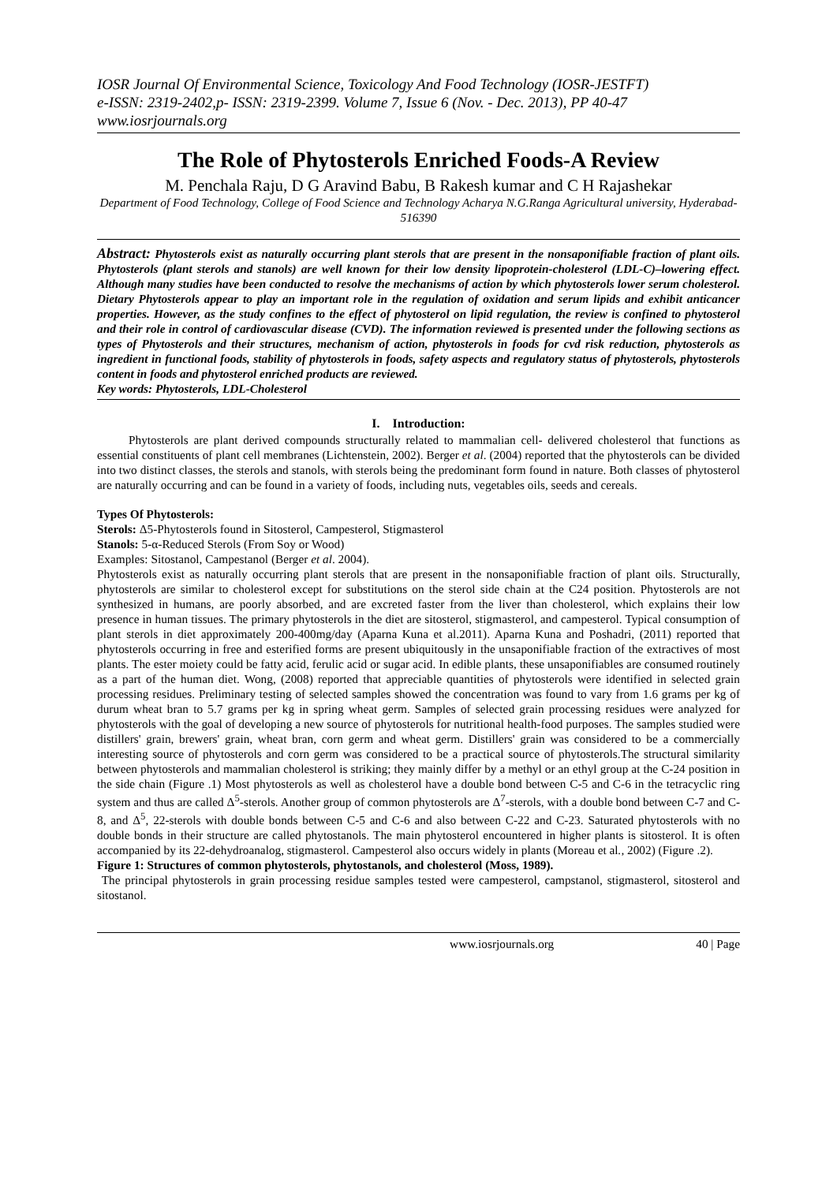IOSR Journal Of Environmental Science, Toxicology And Food Technology (IOSR-JESTFT)
e-ISSN: 2319-2402,p- ISSN: 2319-2399. Volume 7, Issue 6 (Nov. - Dec. 2013), PP 40-47
www.iosrjournals.org
The Role of Phytosterols Enriched Foods-A Review
M. Penchala Raju, D G Aravind Babu, B Rakesh kumar and C H Rajashekar
Department of Food Technology, College of Food Science and Technology Acharya N.G.Ranga Agricultural university, Hyderabad-516390
Abstract: Phytosterols exist as naturally occurring plant sterols that are present in the nonsaponifiable fraction of plant oils. Phytosterols (plant sterols and stanols) are well known for their low density lipoprotein-cholesterol (LDL-C)–lowering effect. Although many studies have been conducted to resolve the mechanisms of action by which phytosterols lower serum cholesterol. Dietary Phytosterols appear to play an important role in the regulation of oxidation and serum lipids and exhibit anticancer properties. However, as the study confines to the effect of phytosterol on lipid regulation, the review is confined to phytosterol and their role in control of cardiovascular disease (CVD). The information reviewed is presented under the following sections as types of Phytosterols and their structures, mechanism of action, phytosterols in foods for cvd risk reduction, phytosterols as ingredient in functional foods, stability of phytosterols in foods, safety aspects and regulatory status of phytosterols, phytosterols content in foods and phytosterol enriched products are reviewed.
Key words: Phytosterols, LDL-Cholesterol
I. Introduction:
Phytosterols are plant derived compounds structurally related to mammalian cell- delivered cholesterol that functions as essential constituents of plant cell membranes (Lichtenstein, 2002). Berger et al. (2004) reported that the phytosterols can be divided into two distinct classes, the sterols and stanols, with sterols being the predominant form found in nature. Both classes of phytosterol are naturally occurring and can be found in a variety of foods, including nuts, vegetables oils, seeds and cereals.
Types Of Phytosterols:
Sterols: Δ5-Phytosterols found in Sitosterol, Campesterol, Stigmasterol
Stanols: 5-α-Reduced Sterols (From Soy or Wood)
Examples: Sitostanol, Campestanol (Berger et al. 2004).
Phytosterols exist as naturally occurring plant sterols that are present in the nonsaponifiable fraction of plant oils. Structurally, phytosterols are similar to cholesterol except for substitutions on the sterol side chain at the C24 position. Phytosterols are not synthesized in humans, are poorly absorbed, and are excreted faster from the liver than cholesterol, which explains their low presence in human tissues. The primary phytosterols in the diet are sitosterol, stigmasterol, and campesterol. Typical consumption of plant sterols in diet approximately 200-400mg/day (Aparna Kuna et al.2011). Aparna Kuna and Poshadri, (2011) reported that phytosterols occurring in free and esterified forms are present ubiquitously in the unsaponifiable fraction of the extractives of most plants. The ester moiety could be fatty acid, ferulic acid or sugar acid. In edible plants, these unsaponifiables are consumed routinely as a part of the human diet. Wong, (2008) reported that appreciable quantities of phytosterols were identified in selected grain processing residues. Preliminary testing of selected samples showed the concentration was found to vary from 1.6 grams per kg of durum wheat bran to 5.7 grams per kg in spring wheat germ. Samples of selected grain processing residues were analyzed for phytosterols with the goal of developing a new source of phytosterols for nutritional health-food purposes. The samples studied were distillers' grain, brewers' grain, wheat bran, corn germ and wheat germ. Distillers' grain was considered to be a commercially interesting source of phytosterols and corn germ was considered to be a practical source of phytosterols.The structural similarity between phytosterols and mammalian cholesterol is striking; they mainly differ by a methyl or an ethyl group at the C-24 position in the side chain (Figure .1) Most phytosterols as well as cholesterol have a double bond between C-5 and C-6 in the tetracyclic ring system and thus are called Δ<sup>5</sup>-sterols. Another group of common phytosterols are Δ<sup>7</sup>-sterols, with a double bond between C-7 and C-8, and Δ<sup>5</sup>, 22-sterols with double bonds between C-5 and C-6 and also between C-22 and C-23. Saturated phytosterols with no double bonds in their structure are called phytostanols. The main phytosterol encountered in higher plants is sitosterol. It is often accompanied by its 22-dehydroanalog, stigmasterol. Campesterol also occurs widely in plants (Moreau et al., 2002) (Figure .2).
Figure 1: Structures of common phytosterols, phytostanols, and cholesterol (Moss, 1989).
The principal phytosterols in grain processing residue samples tested were campesterol, campstanol, stigmasterol, sitosterol and sitostanol.
www.iosrjournals.org 40 | Page